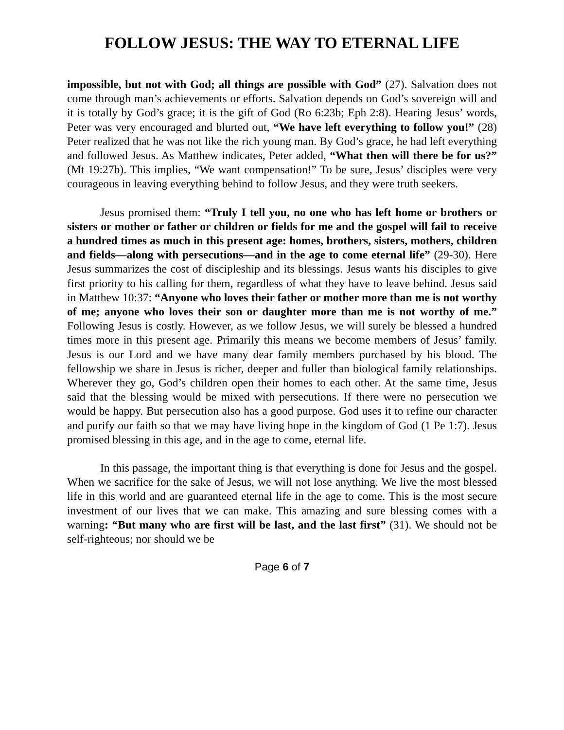FOLLOW JESUS: THE WAY TO ETERNAL LIFE
impossible, but not with God; all things are possible with God” (27). Salvation does not come through man’s achievements or efforts. Salvation depends on God’s sovereign will and it is totally by God’s grace; it is the gift of God (Ro 6:23b; Eph 2:8). Hearing Jesus’ words, Peter was very encouraged and blurted out, “We have left everything to follow you!” (28) Peter realized that he was not like the rich young man. By God’s grace, he had left everything and followed Jesus. As Matthew indicates, Peter added, “What then will there be for us?” (Mt 19:27b). This implies, “We want compensation!” To be sure, Jesus’ disciples were very courageous in leaving everything behind to follow Jesus, and they were truth seekers.
Jesus promised them: “Truly I tell you, no one who has left home or brothers or sisters or mother or father or children or fields for me and the gospel will fail to receive a hundred times as much in this present age: homes, brothers, sisters, mothers, children and fields—along with persecutions—and in the age to come eternal life” (29-30). Here Jesus summarizes the cost of discipleship and its blessings. Jesus wants his disciples to give first priority to his calling for them, regardless of what they have to leave behind. Jesus said in Matthew 10:37: “Anyone who loves their father or mother more than me is not worthy of me; anyone who loves their son or daughter more than me is not worthy of me.” Following Jesus is costly. However, as we follow Jesus, we will surely be blessed a hundred times more in this present age. Primarily this means we become members of Jesus’ family. Jesus is our Lord and we have many dear family members purchased by his blood. The fellowship we share in Jesus is richer, deeper and fuller than biological family relationships. Wherever they go, God’s children open their homes to each other. At the same time, Jesus said that the blessing would be mixed with persecutions. If there were no persecution we would be happy. But persecution also has a good purpose. God uses it to refine our character and purify our faith so that we may have living hope in the kingdom of God (1 Pe 1:7). Jesus promised blessing in this age, and in the age to come, eternal life.
In this passage, the important thing is that everything is done for Jesus and the gospel. When we sacrifice for the sake of Jesus, we will not lose anything. We live the most blessed life in this world and are guaranteed eternal life in the age to come. This is the most secure investment of our lives that we can make. This amazing and sure blessing comes with a warning: “But many who are first will be last, and the last first” (31). We should not be self-righteous; nor should we be
Page 6 of 7